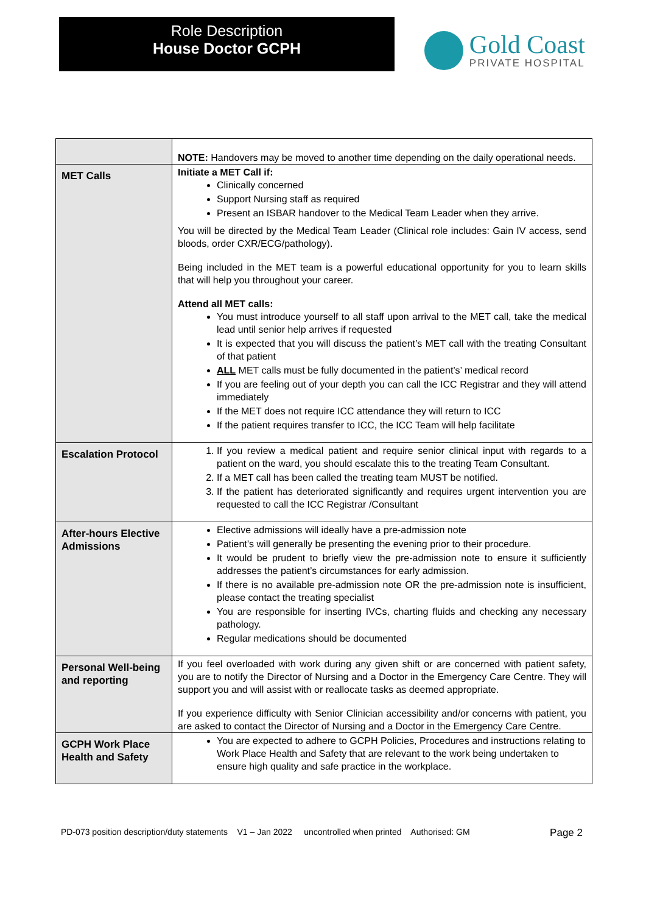Role Description
House Doctor GCPH
Gold Coast
PRIVATE HOSPITAL
| | NOTE: Handovers may be moved to another time depending on the daily operational needs. |
| MET Calls | Initiate a MET Call if: Clinically concerned Support Nursing staff as required Present an ISBAR handover to the Medical Team Leader when they arrive. You will be directed by the Medical Team Leader (Clinical role includes: Gain IV access, send bloods, order CXR/ECG/pathology). Being included in the MET team is a powerful educational opportunity for you to learn skills that will help you throughout your career. Attend all MET calls: You must introduce yourself to all staff upon arrival to the MET call, take the medical lead until senior help arrives if requested It is expected that you will discuss the patient’s MET call with the treating Consultant of that patient ALL MET calls must be fully documented in the patient’s’ medical record If you are feeling out of your depth you can call the ICC Registrar and they will attend immediately If the MET does not require ICC attendance they will return to ICC If the patient requires transfer to ICC, the ICC Team will help facilitate |
| Escalation Protocol | 1. If you review a medical patient and require senior clinical input with regards to a patient on the ward, you should escalate this to the treating Team Consultant. 2. If a MET call has been called the treating team MUST be notified. 3. If the patient has deteriorated significantly and requires urgent intervention you are requested to call the ICC Registrar /Consultant |
| After-hours Elective Admissions | Elective admissions will ideally have a pre-admission note Patient’s will generally be presenting the evening prior to their procedure. It would be prudent to briefly view the pre-admission note to ensure it sufficiently addresses the patient’s circumstances for early admission. If there is no available pre-admission note OR the pre-admission note is insufficient, please contact the treating specialist You are responsible for inserting IVCs, charting fluids and checking any necessary pathology. Regular medications should be documented |
| Personal Well-being and reporting | If you feel overloaded with work during any given shift or are concerned with patient safety, you are to notify the Director of Nursing and a Doctor in the Emergency Care Centre. They will support you and will assist with or reallocate tasks as deemed appropriate. If you experience difficulty with Senior Clinician accessibility and/or concerns with patient, you are asked to contact the Director of Nursing and a Doctor in the Emergency Care Centre. |
| GCPH Work Place Health and Safety | You are expected to adhere to GCPH Policies, Procedures and instructions relating to Work Place Health and Safety that are relevant to the work being undertaken to ensure high quality and safe practice in the workplace. |
PD-073 position description/duty statements V1 – Jan 2022 uncontrolled when printed Authorised: GM Page 2